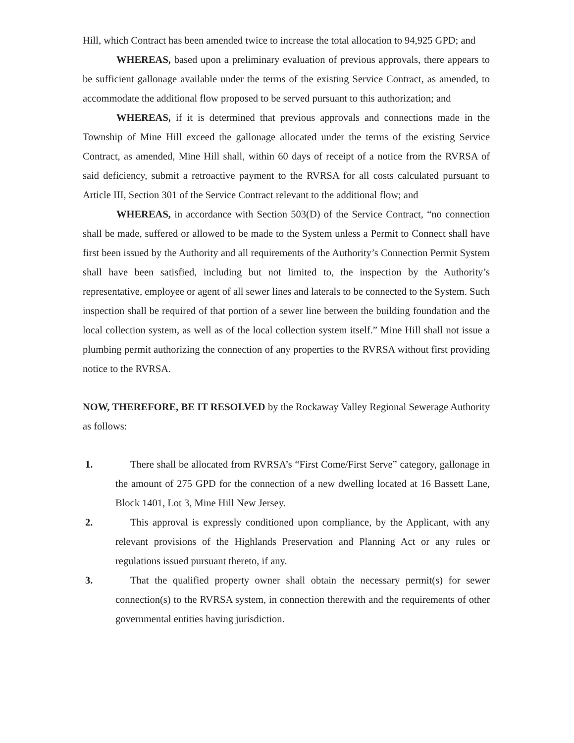Hill, which Contract has been amended twice to increase the total allocation to 94,925 GPD; and
WHEREAS, based upon a preliminary evaluation of previous approvals, there appears to be sufficient gallonage available under the terms of the existing Service Contract, as amended, to accommodate the additional flow proposed to be served pursuant to this authorization; and
WHEREAS, if it is determined that previous approvals and connections made in the Township of Mine Hill exceed the gallonage allocated under the terms of the existing Service Contract, as amended, Mine Hill shall, within 60 days of receipt of a notice from the RVRSA of said deficiency, submit a retroactive payment to the RVRSA for all costs calculated pursuant to Article III, Section 301 of the Service Contract relevant to the additional flow; and
WHEREAS, in accordance with Section 503(D) of the Service Contract, “no connection shall be made, suffered or allowed to be made to the System unless a Permit to Connect shall have first been issued by the Authority and all requirements of the Authority’s Connection Permit System shall have been satisfied, including but not limited to, the inspection by the Authority’s representative, employee or agent of all sewer lines and laterals to be connected to the System. Such inspection shall be required of that portion of a sewer line between the building foundation and the local collection system, as well as of the local collection system itself.” Mine Hill shall not issue a plumbing permit authorizing the connection of any properties to the RVRSA without first providing notice to the RVRSA.
NOW, THEREFORE, BE IT RESOLVED by the Rockaway Valley Regional Sewerage Authority as follows:
1. There shall be allocated from RVRSA’s “First Come/First Serve” category, gallonage in the amount of 275 GPD for the connection of a new dwelling located at 16 Bassett Lane, Block 1401, Lot 3, Mine Hill New Jersey.
2. This approval is expressly conditioned upon compliance, by the Applicant, with any relevant provisions of the Highlands Preservation and Planning Act or any rules or regulations issued pursuant thereto, if any.
3. That the qualified property owner shall obtain the necessary permit(s) for sewer connection(s) to the RVRSA system, in connection therewith and the requirements of other governmental entities having jurisdiction.